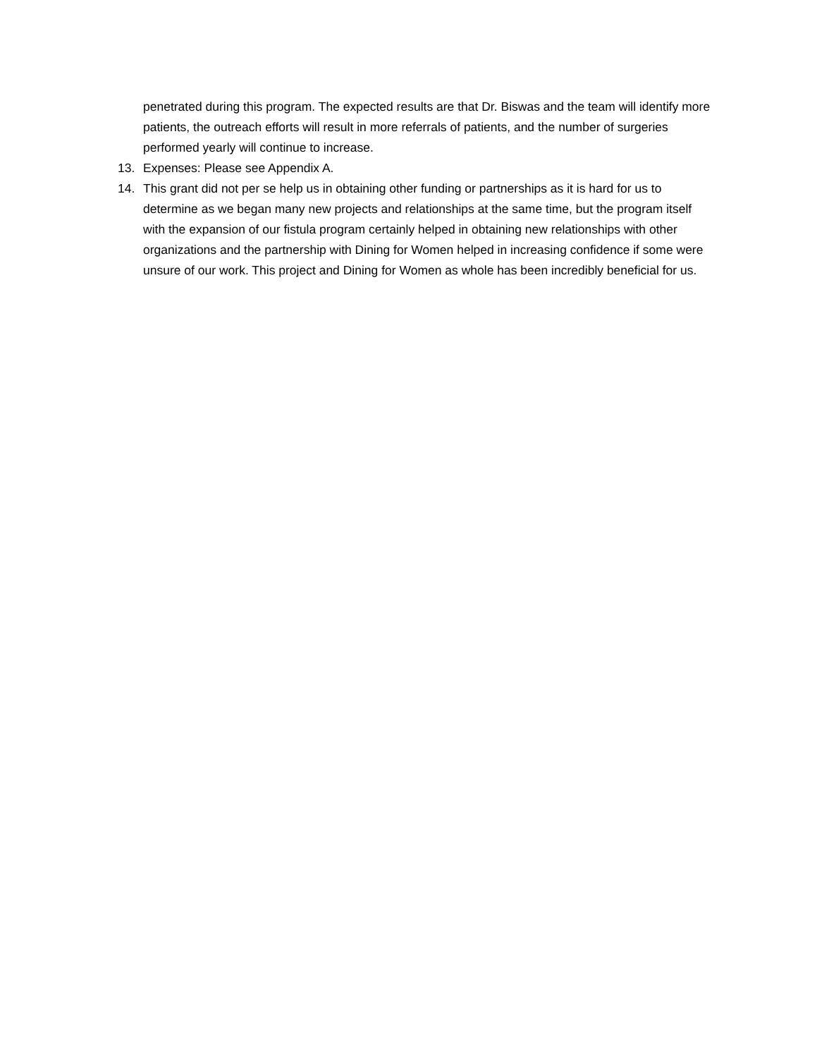penetrated during this program. The expected results are that Dr. Biswas and the team will identify more patients, the outreach efforts will result in more referrals of patients, and the number of surgeries performed yearly will continue to increase.
13. Expenses: Please see Appendix A.
14. This grant did not per se help us in obtaining other funding or partnerships as it is hard for us to determine as we began many new projects and relationships at the same time, but the program itself with the expansion of our fistula program certainly helped in obtaining new relationships with other organizations and the partnership with Dining for Women helped in increasing confidence if some were unsure of our work. This project and Dining for Women as whole has been incredibly beneficial for us.